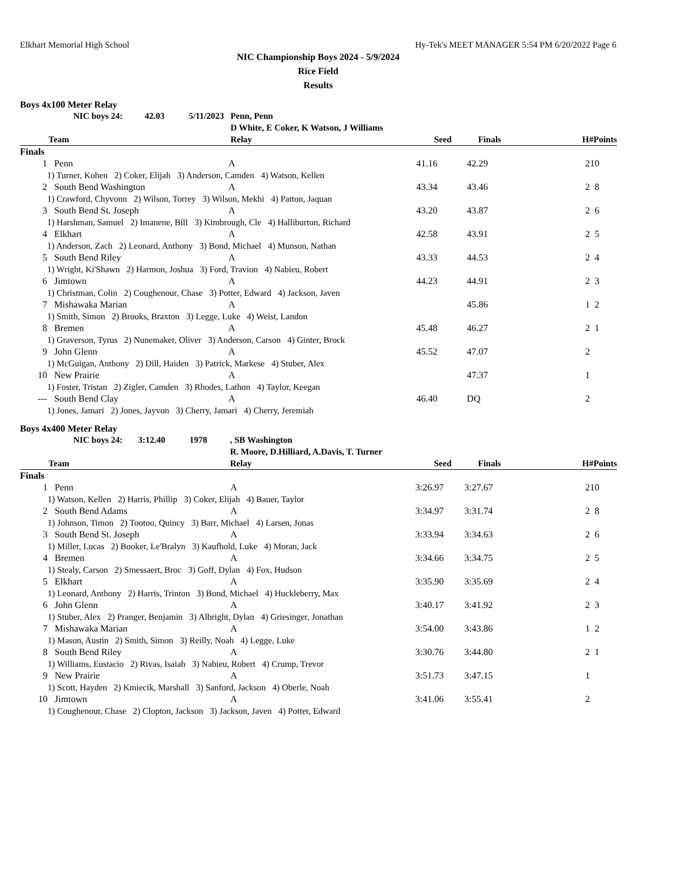Elkhart Memorial High School Hy-Tek's MEET MANAGER 5:54 PM 6/20/2022 Page 6
NIC Championship Boys 2024 - 5/9/2024
Rice Field
Results
Boys 4x100 Meter Relay
| | NIC boys 24: 42.03 5/11/2023 | Penn, Penn | | | | |
| | | D White, E Coker, K Watson, J Williams | | | | |
| | Team | Relay | Seed | Finals | H# | Points |
| Finals | | | | | | |
| 1 | Penn | A | 41.16 | 42.29 | 2 | 10 |
| | 1) Turner, Kohen 2) Coker, Elijah 3) Anderson, Camden 4) Watson, Kellen | | | | | |
| 2 | South Bend Washington | A | 43.34 | 43.46 | 2 | 8 |
| | 1) Crawford, Chyvonn 2) Wilson, Torrey 3) Wilson, Mekhi 4) Patton, Jaquan | | | | | |
| 3 | South Bend St. Joseph | A | 43.20 | 43.87 | 2 | 6 |
| | 1) Harshman, Samuel 2) Imanene, Bill 3) Kimbrough, Cle 4) Halliburton, Richard | | | | | |
| 4 | Elkhart | A | 42.58 | 43.91 | 2 | 5 |
| | 1) Anderson, Zach 2) Leonard, Anthony 3) Bond, Michael 4) Munson, Nathan | | | | | |
| 5 | South Bend Riley | A | 43.33 | 44.53 | 2 | 4 |
| | 1) Wright, Ki'Shawn 2) Harmon, Joshua 3) Ford, Travion 4) Nabieu, Robert | | | | | |
| 6 | Jimtown | A | 44.23 | 44.91 | 2 | 3 |
| | 1) Christman, Colin 2) Coughenour, Chase 3) Potter, Edward 4) Jackson, Javen | | | | | |
| 7 | Mishawaka Marian | A | | 45.86 | 1 | 2 |
| | 1) Smith, Simon 2) Brooks, Braxton 3) Legge, Luke 4) Weist, Landon | | | | | |
| 8 | Bremen | A | 45.48 | 46.27 | 2 | 1 |
| | 1) Graverson, Tyrus 2) Nunemaker, Oliver 3) Anderson, Carson 4) Ginter, Brock | | | | | |
| 9 | John Glenn | A | 45.52 | 47.07 | 2 | |
| | 1) McGuigan, Anthony 2) Dill, Haiden 3) Patrick, Markese 4) Stuber, Alex | | | | | |
| 10 | New Prairie | A | | 47.37 | 1 | |
| | 1) Foster, Tristan 2) Zigler, Camden 3) Rhodes, Lathon 4) Taylor, Keegan | | | | | |
| --- | South Bend Clay | A | 46.40 | DQ | 2 | |
| | 1) Jones, Jamari 2) Jones, Jayvon 3) Cherry, Jamari 4) Cherry, Jeremiah | | | | | |
Boys 4x400 Meter Relay
| | NIC boys 24: 3:12.40 1978 | , SB Washington | | | | |
| | | R. Moore, D.Hilliard, A.Davis, T. Turner | | | | |
| | Team | Relay | Seed | Finals | H# | Points |
| Finals | | | | | | |
| 1 | Penn | A | 3:26.97 | 3:27.67 | 2 | 10 |
| | 1) Watson, Kellen 2) Harris, Phillip 3) Coker, Elijah 4) Bauer, Taylor | | | | | |
| 2 | South Bend Adams | A | 3:34.97 | 3:31.74 | 2 | 8 |
| | 1) Johnson, Timon 2) Tootoo, Quincy 3) Barr, Michael 4) Larsen, Jonas | | | | | |
| 3 | South Bend St. Joseph | A | 3:33.94 | 3:34.63 | 2 | 6 |
| | 1) Miller, Lucas 2) Booker, Le'Bralyn 3) Kaufhold, Luke 4) Moran, Jack | | | | | |
| 4 | Bremen | A | 3:34.66 | 3:34.75 | 2 | 5 |
| | 1) Stealy, Carson 2) Smessaert, Broc 3) Goff, Dylan 4) Fox, Hudson | | | | | |
| 5 | Elkhart | A | 3:35.90 | 3:35.69 | 2 | 4 |
| | 1) Leonard, Anthony 2) Harris, Trinton 3) Bond, Michael 4) Huckleberry, Max | | | | | |
| 6 | John Glenn | A | 3:40.17 | 3:41.92 | 2 | 3 |
| | 1) Stuber, Alex 2) Pranger, Benjamin 3) Albright, Dylan 4) Griesinger, Jonathan | | | | | |
| 7 | Mishawaka Marian | A | 3:54.00 | 3:43.86 | 1 | 2 |
| | 1) Mason, Austin 2) Smith, Simon 3) Reilly, Noah 4) Legge, Luke | | | | | |
| 8 | South Bend Riley | A | 3:30.76 | 3:44.80 | 2 | 1 |
| | 1) Williams, Eustacio 2) Rivas, Isaiah 3) Nabieu, Robert 4) Crump, Trevor | | | | | |
| 9 | New Prairie | A | 3:51.73 | 3:47.15 | 1 | |
| | 1) Scott, Hayden 2) Kmiecik, Marshall 3) Sanford, Jackson 4) Oberle, Noah | | | | | |
| 10 | Jimtown | A | 3:41.06 | 3:55.41 | 2 | |
| | 1) Coughenour, Chase 2) Clopton, Jackson 3) Jackson, Javen 4) Potter, Edward | | | | | |